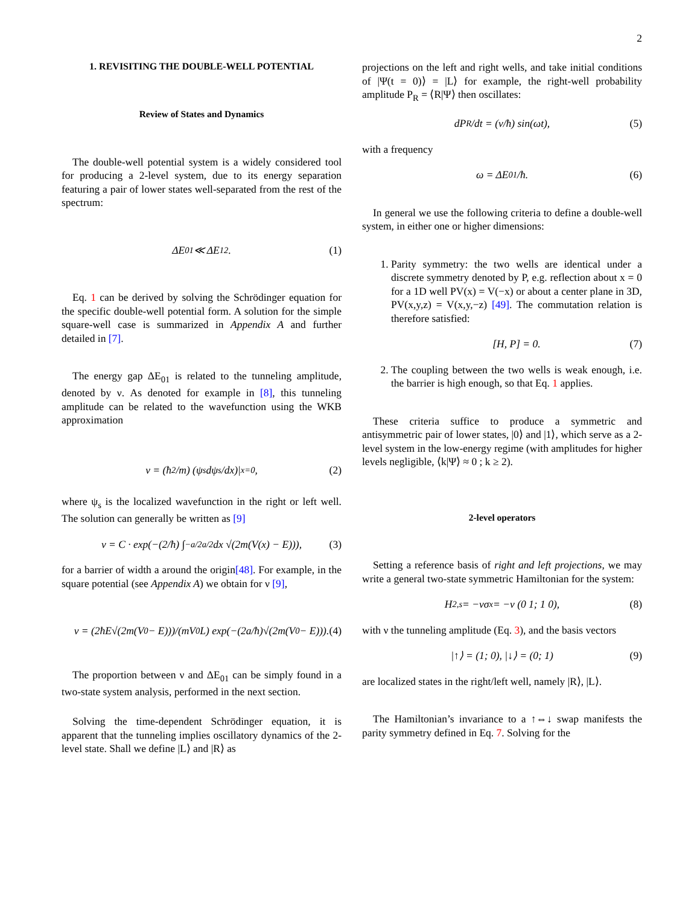2
1. REVISITING THE DOUBLE-WELL POTENTIAL
Review of States and Dynamics
The double-well potential system is a widely considered tool for producing a 2-level system, due to its energy separation featuring a pair of lower states well-separated from the rest of the spectrum:
ΔE<sub>01</sub> ≪ ΔE<sub>12</sub>. (1)
Eq. 1 can be derived by solving the Schrödinger equation for the specific double-well potential form. A solution for the simple square-well case is summarized in Appendix A and further detailed in [7].
The energy gap ΔE<sub>01</sub> is related to the tunneling amplitude, denoted by ν. As denoted for example in [8], this tunneling amplitude can be related to the wavefunction using the WKB approximation
ν = (ħ<sup>2</sup>/m) (ψ<sub>s</sub> dψ<sub>s</sub>/dx)|<sub>x=0</sub> , (2)
where ψ<sub>s</sub> is the localized wavefunction in the right or left well. The solution can generally be written as [9]
ν = C · exp(−(2/ħ) ∫<sub>−a/2</sub><sup>a/2</sup> dx √(2m(V(x) − E))), (3)
for a barrier of width a around the origin[48]. For example, in the square potential (see Appendix A) we obtain for ν [9],
ν = (2ħE√(2m(V<sub>0</sub> − E)))/(mV<sub>0</sub>L) exp(−(2a/ħ)√(2m(V<sub>0</sub> − E))). (4)
The proportion between ν and ΔE<sub>01</sub> can be simply found in a two-state system analysis, performed in the next section.
Solving the time-dependent Schrödinger equation, it is apparent that the tunneling implies oscillatory dynamics of the 2-level state. Shall we define |L⟩ and |R⟩ as
projections on the left and right wells, and take initial conditions of |Ψ(t = 0)⟩ = |L⟩ for example, the right-well probability amplitude P<sub>R</sub> = ⟨R|Ψ⟩ then oscillates:
dP<sub>R</sub>/dt = (ν/ħ) sin(ωt), (5)
with a frequency
ω = ΔE<sub>01</sub>/ħ. (6)
In general we use the following criteria to define a double-well system, in either one or higher dimensions:
1. Parity symmetry: the two wells are identical under a discrete symmetry denoted by P, e.g. reflection about x = 0 for a 1D well PV(x) = V(−x) or about a center plane in 3D, PV(x,y,z) = V(x,y,−z) [49]. The commutation relation is therefore satisfied:
[H, P] = 0. (7)
2. The coupling between the two wells is weak enough, i.e. the barrier is high enough, so that Eq. 1 applies.
These criteria suffice to produce a symmetric and antisymmetric pair of lower states, |0⟩ and |1⟩, which serve as a 2-level system in the low-energy regime (with amplitudes for higher levels negligible, ⟨k|Ψ⟩ ≈ 0 ; k ≥ 2).
2-level operators
Setting a reference basis of right and left projections, we may write a general two-state symmetric Hamiltonian for the system:
H<sub>2,s</sub> = −νσ<sub>x</sub> = −ν (0 1; 1 0), (8)
with ν the tunneling amplitude (Eq. 3), and the basis vectors
|↑⟩ = (1; 0), |↓⟩ = (0; 1) (9)
are localized states in the right/left well, namely |R⟩, |L⟩.
The Hamiltonian’s invariance to a ↑⇔↓ swap manifests the parity symmetry defined in Eq. 7. Solving for the